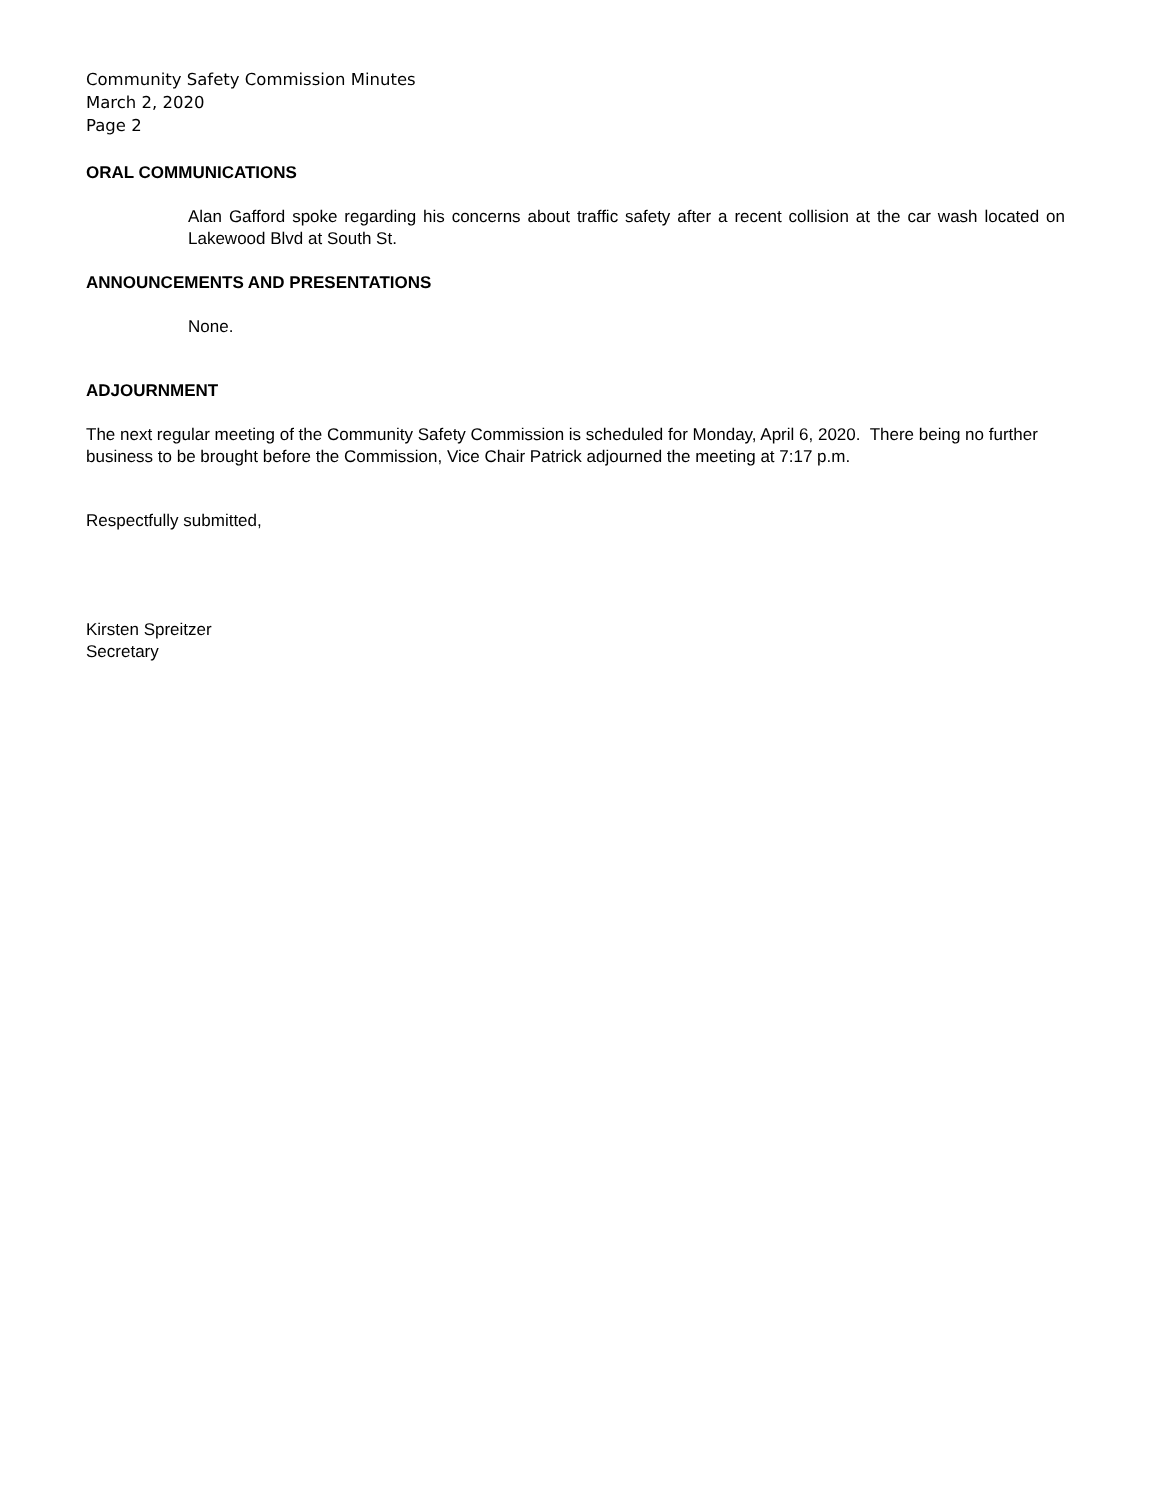Community Safety Commission Minutes
March 2, 2020
Page 2
ORAL COMMUNICATIONS
Alan Gafford spoke regarding his concerns about traffic safety after a recent collision at the car wash located on Lakewood Blvd at South St.
ANNOUNCEMENTS AND PRESENTATIONS
None.
ADJOURNMENT
The next regular meeting of the Community Safety Commission is scheduled for Monday, April 6, 2020. There being no further business to be brought before the Commission, Vice Chair Patrick adjourned the meeting at 7:17 p.m.
Respectfully submitted,
Kirsten Spreitzer
Secretary